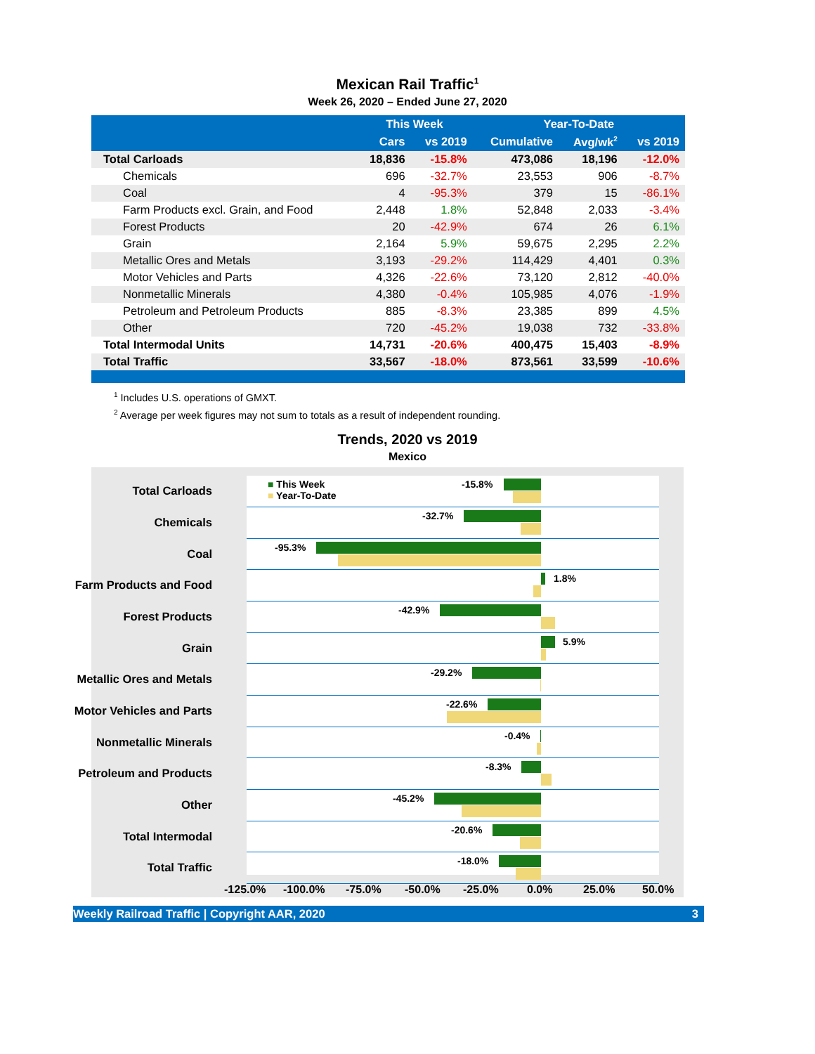Mexican Rail Traffic<sup>1</sup>
Week 26, 2020 – Ended June 27, 2020
| | This Week | | Year-To-Date | | |
| --- | --- | --- | --- | --- | --- |
| | Cars | vs 2019 | Cumulative | Avg/wk<sup>2</sup> | vs 2019 |
| Total Carloads | 18,836 | -15.8% | 473,086 | 18,196 | -12.0% |
| Chemicals | 696 | -32.7% | 23,553 | 906 | -8.7% |
| Coal | 4 | -95.3% | 379 | 15 | -86.1% |
| Farm Products excl. Grain, and Food | 2,448 | 1.8% | 52,848 | 2,033 | -3.4% |
| Forest Products | 20 | -42.9% | 674 | 26 | 6.1% |
| Grain | 2,164 | 5.9% | 59,675 | 2,295 | 2.2% |
| Metallic Ores and Metals | 3,193 | -29.2% | 114,429 | 4,401 | 0.3% |
| Motor Vehicles and Parts | 4,326 | -22.6% | 73,120 | 2,812 | -40.0% |
| Nonmetallic Minerals | 4,380 | -0.4% | 105,985 | 4,076 | -1.9% |
| Petroleum and Petroleum Products | 885 | -8.3% | 23,385 | 899 | 4.5% |
| Other | 720 | -45.2% | 19,038 | 732 | -33.8% |
| Total Intermodal Units | 14,731 | -20.6% | 400,475 | 15,403 | -8.9% |
| Total Traffic | 33,567 | -18.0% | 873,561 | 33,599 | -10.6% |
<sup>1</sup> Includes U.S. operations of GMXT.
<sup>2</sup> Average per week figures may not sum to totals as a result of independent rounding.
Trends, 2020 vs 2019
Mexico
Total Carloads ■ This Week
■ Year-To-Date
-15.8%
Chemicals -32.7%
Coal -95.3%
Farm Products and Food 1.8%
Forest Products -42.9%
Grain 5.9%
Metallic Ores and Metals
-29.2%
Motor Vehicles and Parts
-22.6%
Nonmetallic Minerals -0.4%
Petroleum and Products -8.3%
Other -45.2%
Total Intermodal -20.6%
Total Traffic -18.0%
-125.0% -100.0% -75.0% -50.0% -25.0% 0.0% 25.0% 50.0%
Weekly Railroad Traffic | Copyright AAR, 2020 3